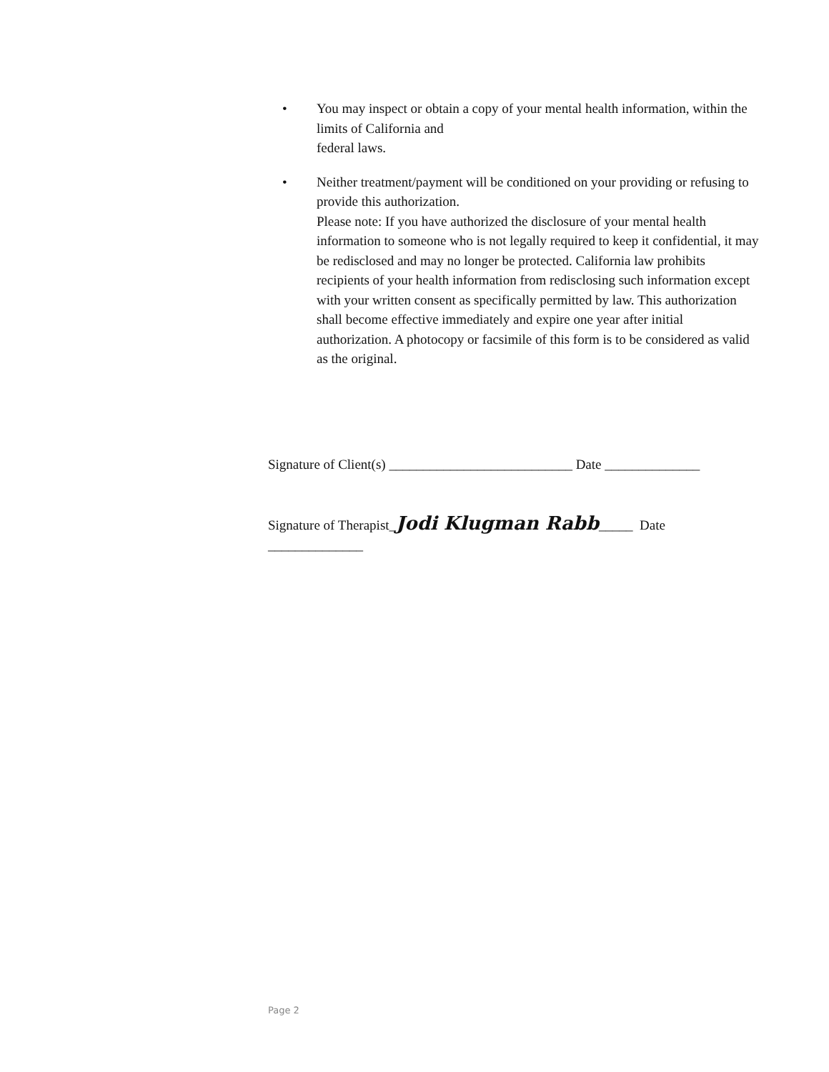• You may inspect or obtain a copy of your mental health information, within the limits of California and
federal laws.
• Neither treatment/payment will be conditioned on your providing or refusing to provide this authorization.
Please note: If you have authorized the disclosure of your mental health information to someone who is not legally required to keep it confidential, it may be redisclosed and may no longer be protected. California law prohibits recipients of your health information from redisclosing such information except with your written consent as specifically permitted by law. This authorization shall become effective immediately and expire one year after initial authorization. A photocopy or facsimile of this form is to be considered as valid as the original.
Signature of Client(s) ___________________________ Date ______________
Signature of Therapist_Jodi Klugman Rabb_____ Date ______________
Page 2